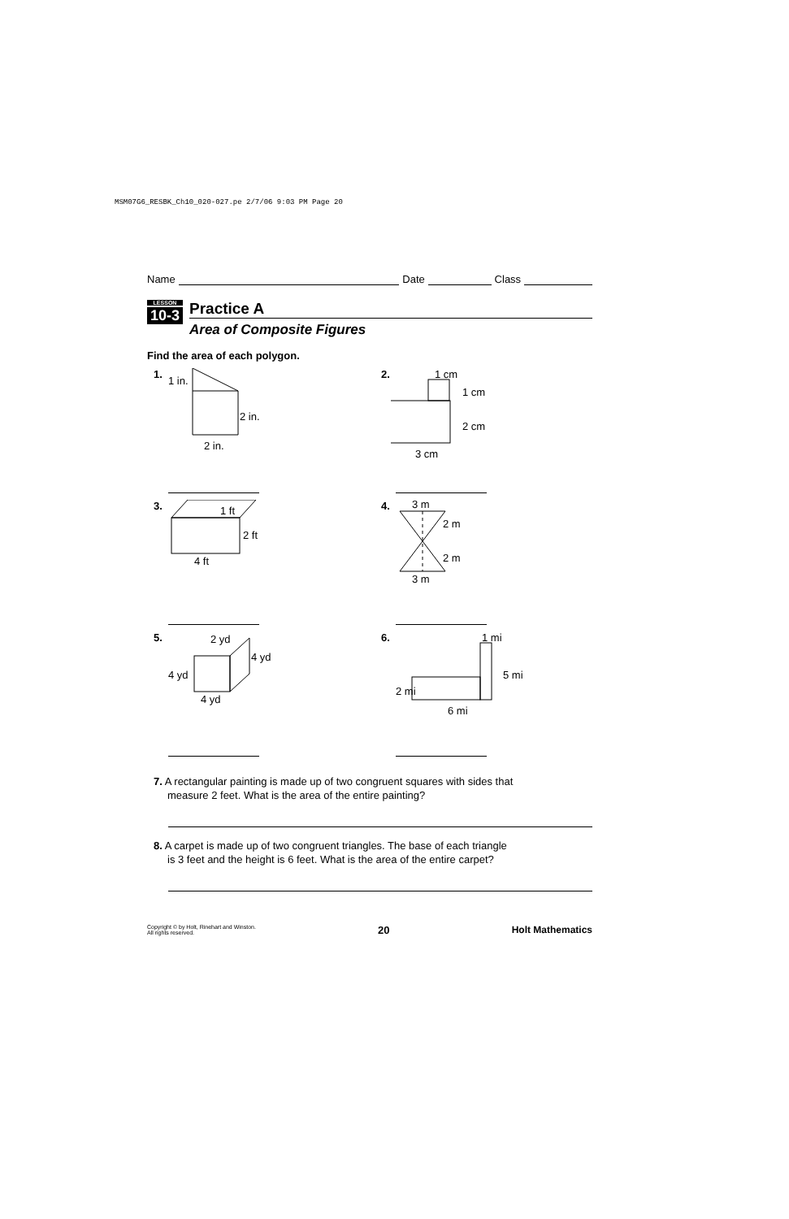MSM07G6_RESBK_Ch10_020-027.pe 2/7/06 9:03 PM Page 20
Name Date Class
LESSON
10-3
Practice A
Area of Composite Figures
Find the area of each polygon.
1.
1 in.
2 in.
2 in.
2. 1 cm
1 cm
2 cm
3 cm
3. 1 ft
2 ft
4 ft
4. 3 m
2 m
2 m
3 m
5. 2 yd
4 yd
4 yd
4 yd
6. 1 mi
5 mi
2 mi
6 mi
7. A rectangular painting is made up of two congruent squares with sides that measure 2 feet. What is the area of the entire painting?
8. A carpet is made up of two congruent triangles. The base of each triangle is 3 feet and the height is 6 feet. What is the area of the entire carpet?
Copyright © by Holt, Rinehart and Winston.
All rights reserved.
20 Holt Mathematics